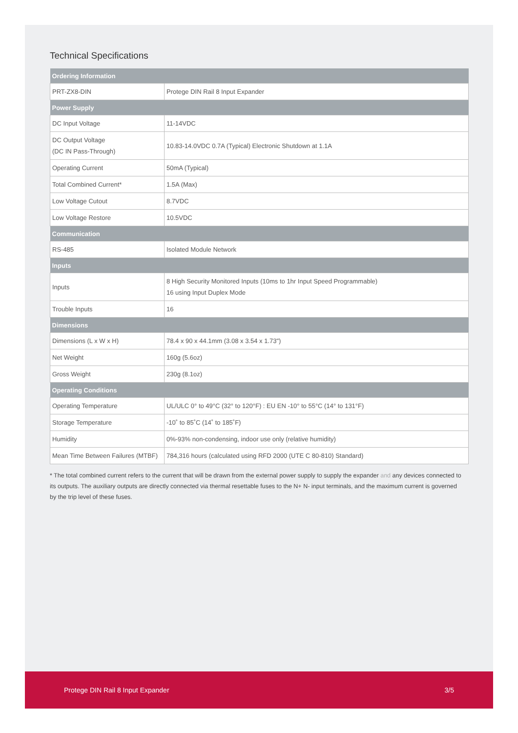Technical Specifications
| Ordering Information | |
| --- | --- |
| PRT-ZX8-DIN | Protege DIN Rail 8 Input Expander |
| Power Supply | |
| DC Input Voltage | 11-14VDC |
| DC Output Voltage (DC IN Pass-Through) | 10.83-14.0VDC 0.7A (Typical) Electronic Shutdown at 1.1A |
| Operating Current | 50mA (Typical) |
| Total Combined Current* | 1.5A (Max) |
| Low Voltage Cutout | 8.7VDC |
| Low Voltage Restore | 10.5VDC |
| Communication | |
| RS-485 | Isolated Module Network |
| Inputs | |
| Inputs | 8 High Security Monitored Inputs (10ms to 1hr Input Speed Programmable) 16 using Input Duplex Mode |
| Trouble Inputs | 16 |
| Dimensions | |
| Dimensions (L x W x H) | 78.4 x 90 x 44.1mm (3.08 x 3.54 x 1.73") |
| Net Weight | 160g (5.6oz) |
| Gross Weight | 230g (8.1oz) |
| Operating Conditions | |
| Operating Temperature | UL/ULC 0° to 49°C (32° to 120°F) : EU EN -10° to 55°C (14° to 131°F) |
| Storage Temperature | -10˚ to 85˚C (14˚ to 185˚F) |
| Humidity | 0%-93% non-condensing, indoor use only (relative humidity) |
| Mean Time Between Failures (MTBF) | 784,316 hours (calculated using RFD 2000 (UTE C 80-810) Standard) |
* The total combined current refers to the current that will be drawn from the external power supply to supply the expander and any devices connected to its outputs. The auxiliary outputs are directly connected via thermal resettable fuses to the N+ N- input terminals, and the maximum current is governed by the trip level of these fuses.
Protege DIN Rail 8 Input Expander 3/5